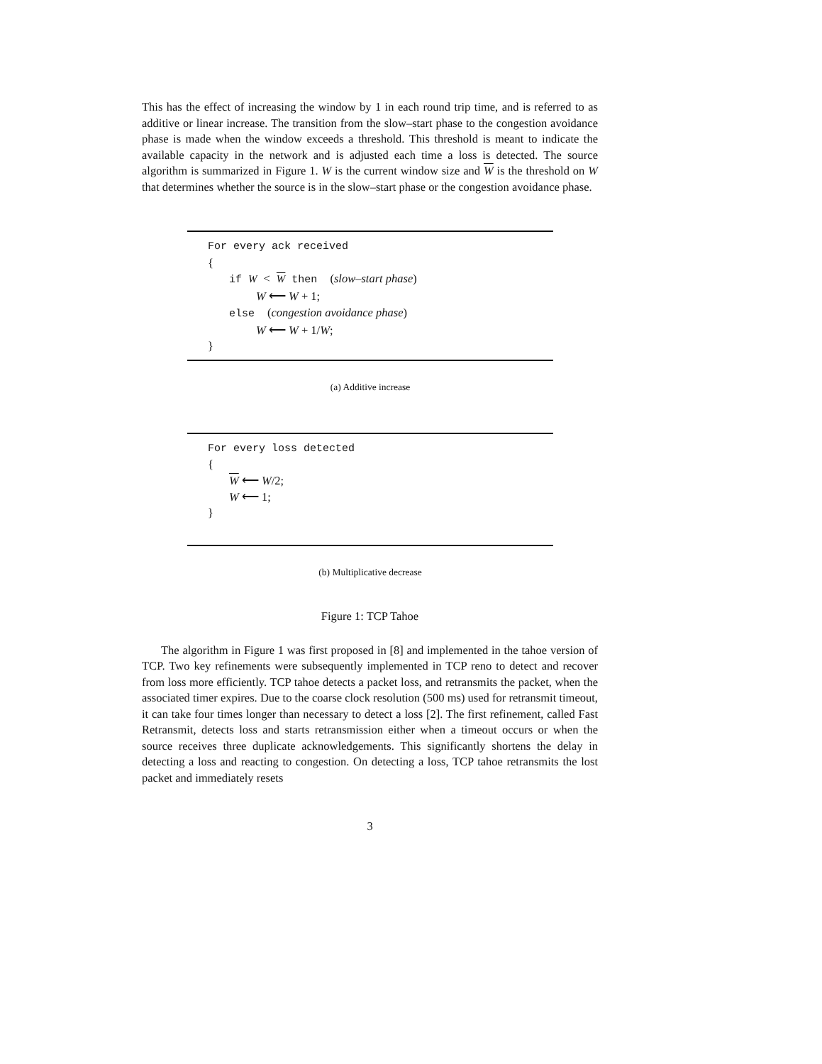This has the effect of increasing the window by 1 in each round trip time, and is referred to as additive or linear increase. The transition from the slow–start phase to the congestion avoidance phase is made when the window exceeds a threshold. This threshold is meant to indicate the available capacity in the network and is adjusted each time a loss is detected. The source algorithm is summarized in Figure 1. W is the current window size and W is the threshold on W that determines whether the source is in the slow–start phase or the congestion avoidance phase.
For every ack received
{
if W < W then (slow–start phase)
W ⟵ W + 1;
else (congestion avoidance phase)
W ⟵ W + 1/W;
}
(a) Additive increase
For every loss detected
{
W ⟵ W/2;
W ⟵ 1;
}
(b) Multiplicative decrease
Figure 1: TCP Tahoe
The algorithm in Figure 1 was first proposed in [8] and implemented in the tahoe version of TCP. Two key refinements were subsequently implemented in TCP reno to detect and recover from loss more efficiently. TCP tahoe detects a packet loss, and retransmits the packet, when the associated timer expires. Due to the coarse clock resolution (500 ms) used for retransmit timeout, it can take four times longer than necessary to detect a loss [2]. The first refinement, called Fast Retransmit, detects loss and starts retransmission either when a timeout occurs or when the source receives three duplicate acknowledgements. This significantly shortens the delay in detecting a loss and reacting to congestion. On detecting a loss, TCP tahoe retransmits the lost packet and immediately resets
3